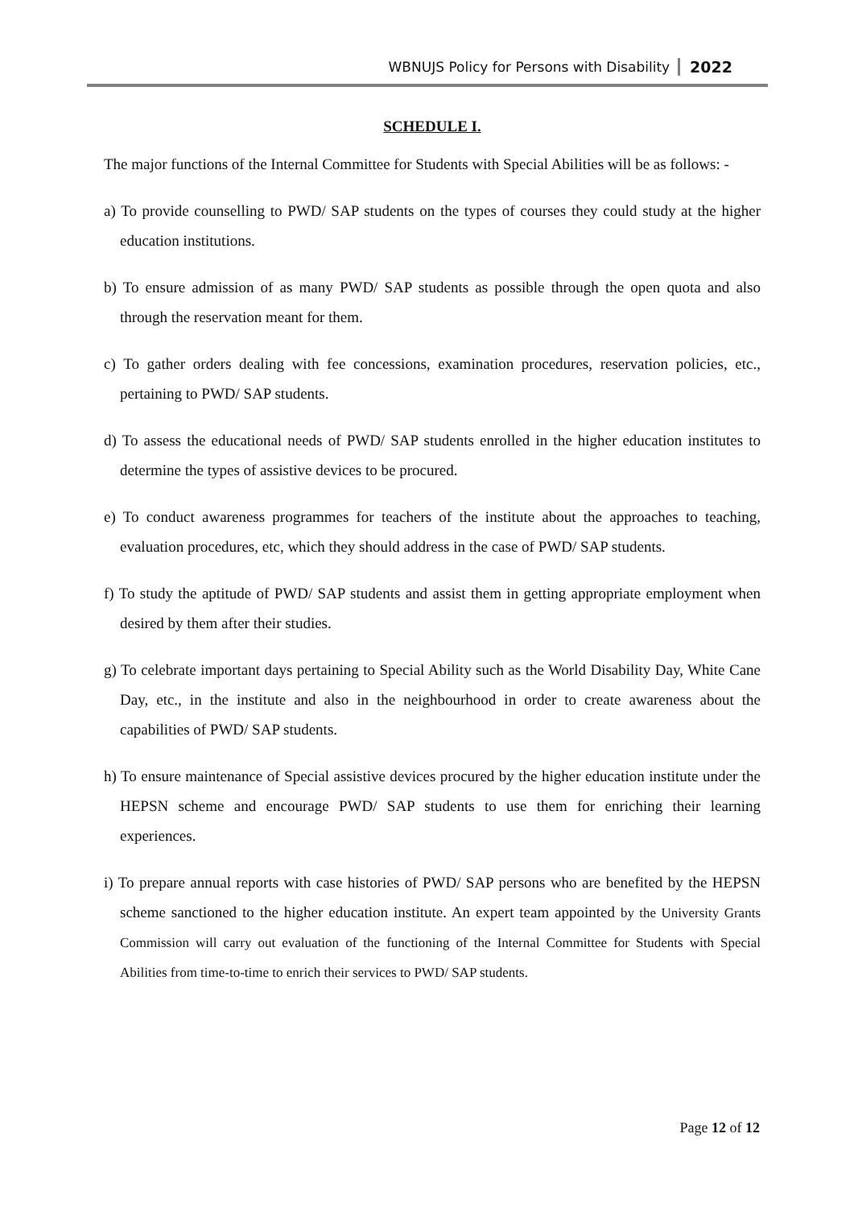WBNUJS Policy for Persons with Disability 2022
SCHEDULE I.
The major functions of the Internal Committee for Students with Special Abilities will be as follows: -
a) To provide counselling to PWD/ SAP students on the types of courses they could study at the higher education institutions.
b) To ensure admission of as many PWD/ SAP students as possible through the open quota and also through the reservation meant for them.
c) To gather orders dealing with fee concessions, examination procedures, reservation policies, etc., pertaining to PWD/ SAP students.
d) To assess the educational needs of PWD/ SAP students enrolled in the higher education institutes to determine the types of assistive devices to be procured.
e) To conduct awareness programmes for teachers of the institute about the approaches to teaching, evaluation procedures, etc, which they should address in the case of PWD/ SAP students.
f) To study the aptitude of PWD/ SAP students and assist them in getting appropriate employment when desired by them after their studies.
g) To celebrate important days pertaining to Special Ability such as the World Disability Day, White Cane Day, etc., in the institute and also in the neighbourhood in order to create awareness about the capabilities of PWD/ SAP students.
h) To ensure maintenance of Special assistive devices procured by the higher education institute under the HEPSN scheme and encourage PWD/ SAP students to use them for enriching their learning experiences.
i) To prepare annual reports with case histories of PWD/ SAP persons who are benefited by the HEPSN scheme sanctioned to the higher education institute. An expert team appointed by the University Grants Commission will carry out evaluation of the functioning of the Internal Committee for Students with Special Abilities from time-to-time to enrich their services to PWD/ SAP students.
Page 12 of 12